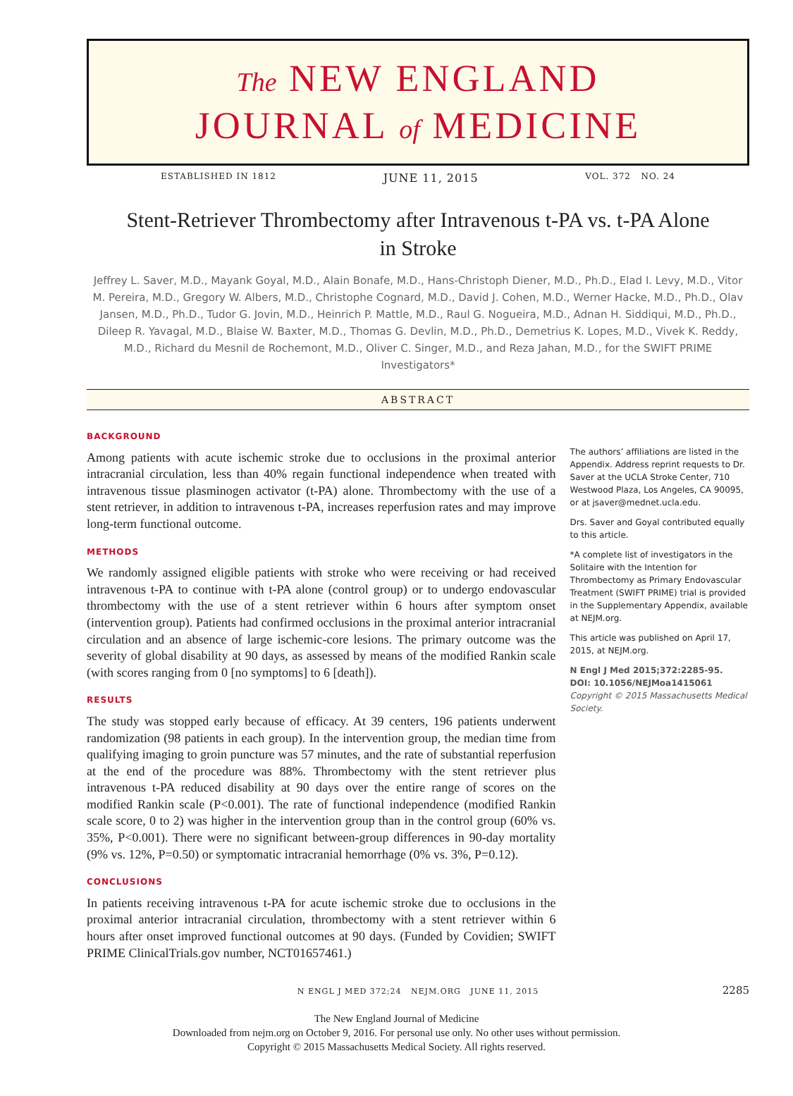The NEW ENGLAND
JOURNAL of MEDICINE
ESTABLISHED IN 1812 JUNE 11, 2015 VOL. 372 NO. 24
Stent-Retriever Thrombectomy after Intravenous t-PA vs. t-PA Alone
in Stroke
Jeffrey L. Saver, M.D., Mayank Goyal, M.D., Alain Bonafe, M.D., Hans-Christoph Diener, M.D., Ph.D., Elad I. Levy, M.D., Vitor M. Pereira, M.D., Gregory W. Albers, M.D., Christophe Cognard, M.D., David J. Cohen, M.D., Werner Hacke, M.D., Ph.D., Olav Jansen, M.D., Ph.D., Tudor G. Jovin, M.D., Heinrich P. Mattle, M.D., Raul G. Nogueira, M.D., Adnan H. Siddiqui, M.D., Ph.D., Dileep R. Yavagal, M.D., Blaise W. Baxter, M.D., Thomas G. Devlin, M.D., Ph.D., Demetrius K. Lopes, M.D., Vivek K. Reddy, M.D., Richard du Mesnil de Rochemont, M.D., Oliver C. Singer, M.D., and Reza Jahan, M.D., for the SWIFT PRIME Investigators*
ABSTRACT
BACKGROUND
Among patients with acute ischemic stroke due to occlusions in the proximal anterior intracranial circulation, less than 40% regain functional independence when treated with intravenous tissue plasminogen activator (t-PA) alone. Thrombectomy with the use of a stent retriever, in addition to intravenous t-PA, increases reperfusion rates and may improve long-term functional outcome.
METHODS
We randomly assigned eligible patients with stroke who were receiving or had received intravenous t-PA to continue with t-PA alone (control group) or to undergo endovascular thrombectomy with the use of a stent retriever within 6 hours after symptom onset (intervention group). Patients had confirmed occlusions in the proximal anterior intracranial circulation and an absence of large ischemic-core lesions. The primary outcome was the severity of global disability at 90 days, as assessed by means of the modified Rankin scale (with scores ranging from 0 [no symptoms] to 6 [death]).
RESULTS
The study was stopped early because of efficacy. At 39 centers, 196 patients underwent randomization (98 patients in each group). In the intervention group, the median time from qualifying imaging to groin puncture was 57 minutes, and the rate of substantial reperfusion at the end of the procedure was 88%. Thrombectomy with the stent retriever plus intravenous t-PA reduced disability at 90 days over the entire range of scores on the modified Rankin scale (P<0.001). The rate of functional independence (modified Rankin scale score, 0 to 2) was higher in the intervention group than in the control group (60% vs. 35%, P<0.001). There were no significant between-group differences in 90-day mortality (9% vs. 12%, P=0.50) or symptomatic intracranial hemorrhage (0% vs. 3%, P=0.12).
CONCLUSIONS
In patients receiving intravenous t-PA for acute ischemic stroke due to occlusions in the proximal anterior intracranial circulation, thrombectomy with a stent retriever within 6 hours after onset improved functional outcomes at 90 days. (Funded by Covidien; SWIFT PRIME ClinicalTrials.gov number, NCT01657461.)
The authors’ affiliations are listed in the Appendix. Address reprint requests to Dr. Saver at the UCLA Stroke Center, 710 Westwood Plaza, Los Angeles, CA 90095, or at jsaver@mednet.ucla.edu.
Drs. Saver and Goyal contributed equally to this article.
*A complete list of investigators in the Solitaire with the Intention for Thrombectomy as Primary Endovascular Treatment (SWIFT PRIME) trial is provided in the Supplementary Appendix, available at NEJM.org.
This article was published on April 17, 2015, at NEJM.org.
N Engl J Med 2015;372:2285-95.
DOI: 10.1056/NEJMoa1415061
Copyright © 2015 Massachusetts Medical Society.
N ENGL J MED 372;24 NEJM.ORG JUNE 11, 2015 2285
The New England Journal of Medicine
Downloaded from nejm.org on October 9, 2016. For personal use only. No other uses without permission.
Copyright © 2015 Massachusetts Medical Society. All rights reserved.